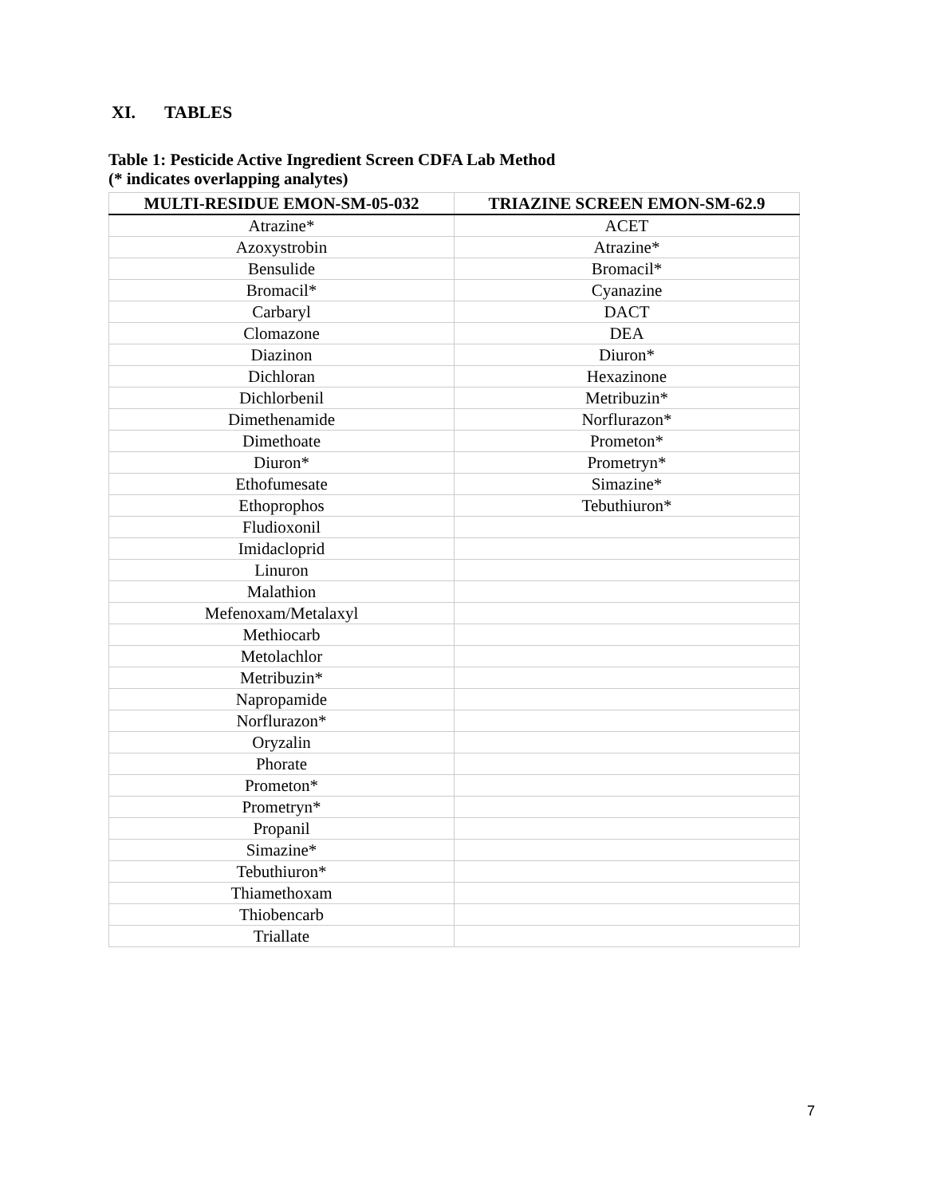XI. TABLES
Table 1: Pesticide Active Ingredient Screen CDFA Lab Method
(* indicates overlapping analytes)
| MULTI-RESIDUE EMON-SM-05-032 | TRIAZINE SCREEN EMON-SM-62.9 |
| --- | --- |
| Atrazine* | ACET |
| Azoxystrobin | Atrazine* |
| Bensulide | Bromacil* |
| Bromacil* | Cyanazine |
| Carbaryl | DACT |
| Clomazone | DEA |
| Diazinon | Diuron* |
| Dichloran | Hexazinone |
| Dichlorbenil | Metribuzin* |
| Dimethenamide | Norflurazon* |
| Dimethoate | Prometon* |
| Diuron* | Prometryn* |
| Ethofumesate | Simazine* |
| Ethoprophos | Tebuthiuron* |
| Fludioxonil | |
| Imidacloprid | |
| Linuron | |
| Malathion | |
| Mefenoxam/Metalaxyl | |
| Methiocarb | |
| Metolachlor | |
| Metribuzin* | |
| Napropamide | |
| Norflurazon* | |
| Oryzalin | |
| Phorate | |
| Prometon* | |
| Prometryn* | |
| Propanil | |
| Simazine* | |
| Tebuthiuron* | |
| Thiamethoxam | |
| Thiobencarb | |
| Triallate | |
7